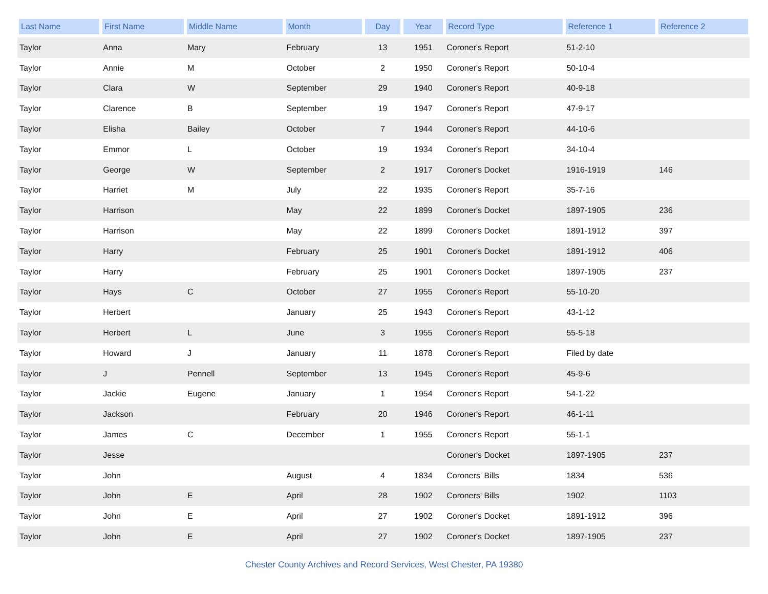| Last Name | First Name | Middle Name | Month | Day | Year | Record Type | Reference 1 | Reference 2 |
| --- | --- | --- | --- | --- | --- | --- | --- | --- |
| Taylor | Anna | Mary | February | 13 | 1951 | Coroner's Report | 51-2-10 | |
| Taylor | Annie | M | October | 2 | 1950 | Coroner's Report | 50-10-4 | |
| Taylor | Clara | W | September | 29 | 1940 | Coroner's Report | 40-9-18 | |
| Taylor | Clarence | B | September | 19 | 1947 | Coroner's Report | 47-9-17 | |
| Taylor | Elisha | Bailey | October | 7 | 1944 | Coroner's Report | 44-10-6 | |
| Taylor | Emmor | L | October | 19 | 1934 | Coroner's Report | 34-10-4 | |
| Taylor | George | W | September | 2 | 1917 | Coroner's Docket | 1916-1919 | 146 |
| Taylor | Harriet | M | July | 22 | 1935 | Coroner's Report | 35-7-16 | |
| Taylor | Harrison | | May | 22 | 1899 | Coroner's Docket | 1897-1905 | 236 |
| Taylor | Harrison | | May | 22 | 1899 | Coroner's Docket | 1891-1912 | 397 |
| Taylor | Harry | | February | 25 | 1901 | Coroner's Docket | 1891-1912 | 406 |
| Taylor | Harry | | February | 25 | 1901 | Coroner's Docket | 1897-1905 | 237 |
| Taylor | Hays | C | October | 27 | 1955 | Coroner's Report | 55-10-20 | |
| Taylor | Herbert | | January | 25 | 1943 | Coroner's Report | 43-1-12 | |
| Taylor | Herbert | L | June | 3 | 1955 | Coroner's Report | 55-5-18 | |
| Taylor | Howard | J | January | 11 | 1878 | Coroner's Report | Filed by date | |
| Taylor | J | Pennell | September | 13 | 1945 | Coroner's Report | 45-9-6 | |
| Taylor | Jackie | Eugene | January | 1 | 1954 | Coroner's Report | 54-1-22 | |
| Taylor | Jackson | | February | 20 | 1946 | Coroner's Report | 46-1-11 | |
| Taylor | James | C | December | 1 | 1955 | Coroner's Report | 55-1-1 | |
| Taylor | Jesse | | | | | Coroner's Docket | 1897-1905 | 237 |
| Taylor | John | | August | 4 | 1834 | Coroners' Bills | 1834 | 536 |
| Taylor | John | E | April | 28 | 1902 | Coroners' Bills | 1902 | 1103 |
| Taylor | John | E | April | 27 | 1902 | Coroner's Docket | 1891-1912 | 396 |
| Taylor | John | E | April | 27 | 1902 | Coroner's Docket | 1897-1905 | 237 |
Chester County Archives and Record Services, West Chester, PA 19380